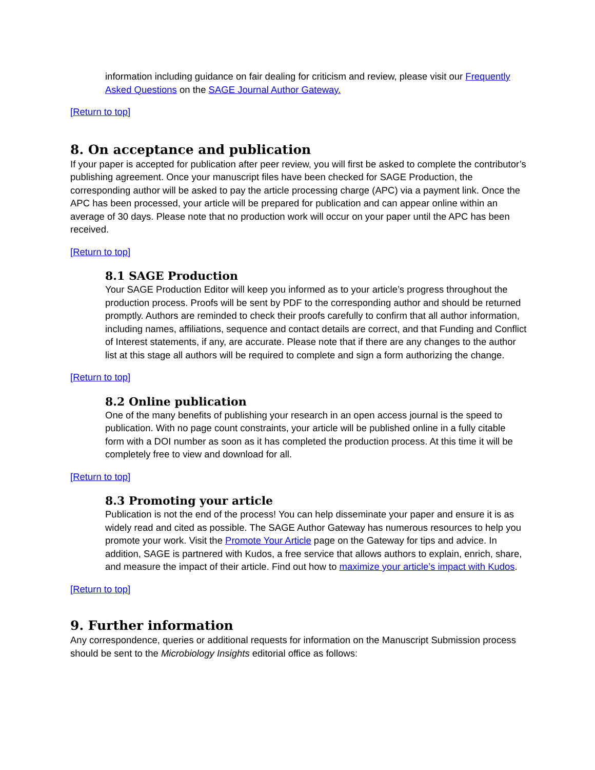information including guidance on fair dealing for criticism and review, please visit our Frequently Asked Questions on the SAGE Journal Author Gateway.
[Return to top]
8. On acceptance and publication
If your paper is accepted for publication after peer review, you will first be asked to complete the contributor’s publishing agreement. Once your manuscript files have been checked for SAGE Production, the corresponding author will be asked to pay the article processing charge (APC) via a payment link. Once the APC has been processed, your article will be prepared for publication and can appear online within an average of 30 days. Please note that no production work will occur on your paper until the APC has been received.
[Return to top]
8.1 SAGE Production
Your SAGE Production Editor will keep you informed as to your article’s progress throughout the production process. Proofs will be sent by PDF to the corresponding author and should be returned promptly. Authors are reminded to check their proofs carefully to confirm that all author information, including names, affiliations, sequence and contact details are correct, and that Funding and Conflict of Interest statements, if any, are accurate. Please note that if there are any changes to the author list at this stage all authors will be required to complete and sign a form authorizing the change.
[Return to top]
8.2 Online publication
One of the many benefits of publishing your research in an open access journal is the speed to publication. With no page count constraints, your article will be published online in a fully citable form with a DOI number as soon as it has completed the production process. At this time it will be completely free to view and download for all.
[Return to top]
8.3 Promoting your article
Publication is not the end of the process! You can help disseminate your paper and ensure it is as widely read and cited as possible. The SAGE Author Gateway has numerous resources to help you promote your work. Visit the Promote Your Article page on the Gateway for tips and advice. In addition, SAGE is partnered with Kudos, a free service that allows authors to explain, enrich, share, and measure the impact of their article. Find out how to maximize your article’s impact with Kudos.
[Return to top]
9. Further information
Any correspondence, queries or additional requests for information on the Manuscript Submission process should be sent to the Microbiology Insights editorial office as follows: